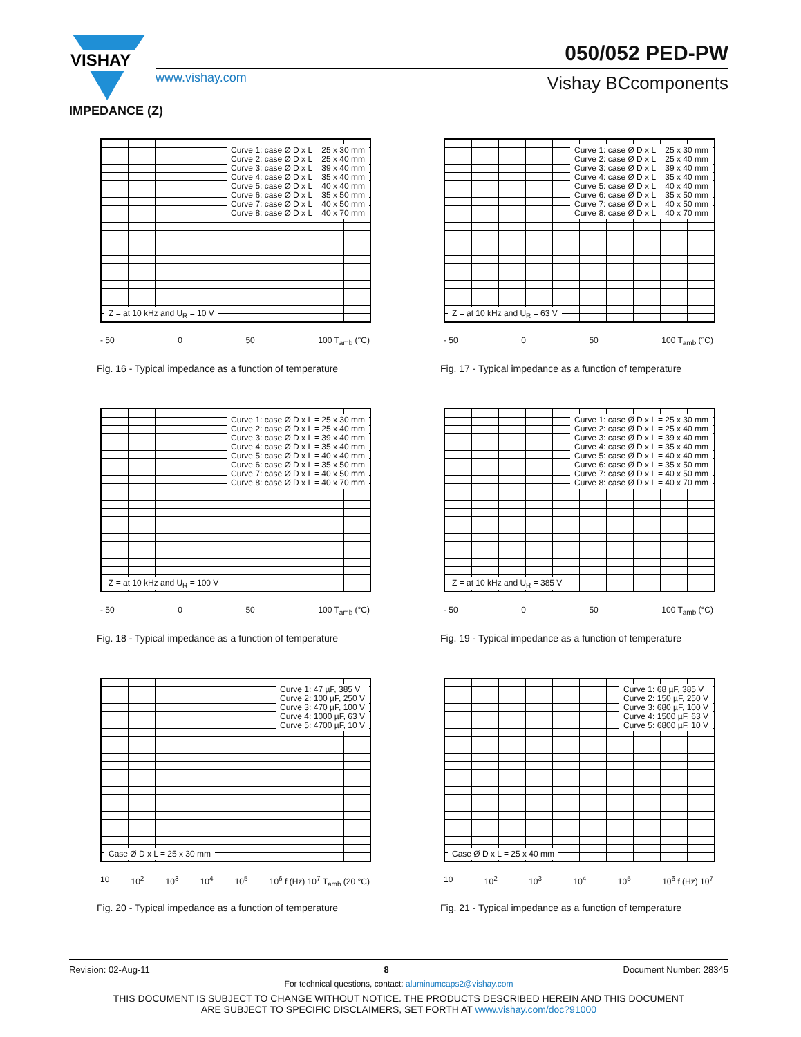VISHAY
050/052 PED-PW
www.vishay.com Vishay BCcomponents
IMPEDANCE (Z)
Curve 1: case Ø D x L = 25 x 30 mm
Curve 2: case Ø D x L = 25 x 40 mm
Curve 3: case Ø D x L = 39 x 40 mm
Curve 4: case Ø D x L = 35 x 40 mm
Curve 5: case Ø D x L = 40 x 40 mm
Curve 6: case Ø D x L = 35 x 50 mm
Curve 7: case Ø D x L = 40 x 50 mm
Curve 8: case Ø D x L = 40 x 70 mm
Z = at 10 kHz and U<sub>R</sub> = 10 V
- 50 0 50 100 T<sub>amb</sub> (°C)
Fig. 16 - Typical impedance as a function of temperature
Curve 1: case Ø D x L = 25 x 30 mm
Curve 2: case Ø D x L = 25 x 40 mm
Curve 3: case Ø D x L = 39 x 40 mm
Curve 4: case Ø D x L = 35 x 40 mm
Curve 5: case Ø D x L = 40 x 40 mm
Curve 6: case Ø D x L = 35 x 50 mm
Curve 7: case Ø D x L = 40 x 50 mm
Curve 8: case Ø D x L = 40 x 70 mm
Z = at 10 kHz and U<sub>R</sub> = 63 V
- 50 0 50 100 T<sub>amb</sub> (°C)
Fig. 17 - Typical impedance as a function of temperature
Curve 1: case Ø D x L = 25 x 30 mm
Curve 2: case Ø D x L = 25 x 40 mm
Curve 3: case Ø D x L = 39 x 40 mm
Curve 4: case Ø D x L = 35 x 40 mm
Curve 5: case Ø D x L = 40 x 40 mm
Curve 6: case Ø D x L = 35 x 50 mm
Curve 7: case Ø D x L = 40 x 50 mm
Curve 8: case Ø D x L = 40 x 70 mm
Z = at 10 kHz and U<sub>R</sub> = 100 V
- 50 0 50 100 T<sub>amb</sub> (°C)
Fig. 18 - Typical impedance as a function of temperature
Curve 1: case Ø D x L = 25 x 30 mm
Curve 2: case Ø D x L = 25 x 40 mm
Curve 3: case Ø D x L = 39 x 40 mm
Curve 4: case Ø D x L = 35 x 40 mm
Curve 5: case Ø D x L = 40 x 40 mm
Curve 6: case Ø D x L = 35 x 50 mm
Curve 7: case Ø D x L = 40 x 50 mm
Curve 8: case Ø D x L = 40 x 70 mm
Z = at 10 kHz and U<sub>R</sub> = 385 V
- 50 0 50 100 T<sub>amb</sub> (°C)
Fig. 19 - Typical impedance as a function of temperature
Curve 1: 47 µF, 385 V
Curve 2: 100 µF, 250 V
Curve 3: 470 µF, 100 V
Curve 4: 1000 µF, 63 V
Curve 5: 4700 µF, 10 V
Case Ø D x L = 25 x 30 mm
10 10<sup>2</sup> 10<sup>3</sup> 10<sup>4</sup> 10<sup>5</sup> 10<sup>6</sup> f (Hz) 10<sup>7</sup> T<sub>amb</sub> (20 °C)
Fig. 20 - Typical impedance as a function of temperature
Curve 1: 68 µF, 385 V
Curve 2: 150 µF, 250 V
Curve 3: 680 µF, 100 V
Curve 4: 1500 µF, 63 V
Curve 5: 6800 µF, 10 V
Case Ø D x L = 25 x 40 mm
10 10<sup>2</sup> 10<sup>3</sup> 10<sup>4</sup> 10<sup>5</sup> 10<sup>6</sup> f (Hz) 10<sup>7</sup>
Fig. 21 - Typical impedance as a function of temperature
Revision: 02-Aug-11 8 Document Number: 28345
For technical questions, contact: aluminumcaps2@vishay.com
THIS DOCUMENT IS SUBJECT TO CHANGE WITHOUT NOTICE. THE PRODUCTS DESCRIBED HEREIN AND THIS DOCUMENT
ARE SUBJECT TO SPECIFIC DISCLAIMERS, SET FORTH AT www.vishay.com/doc?91000